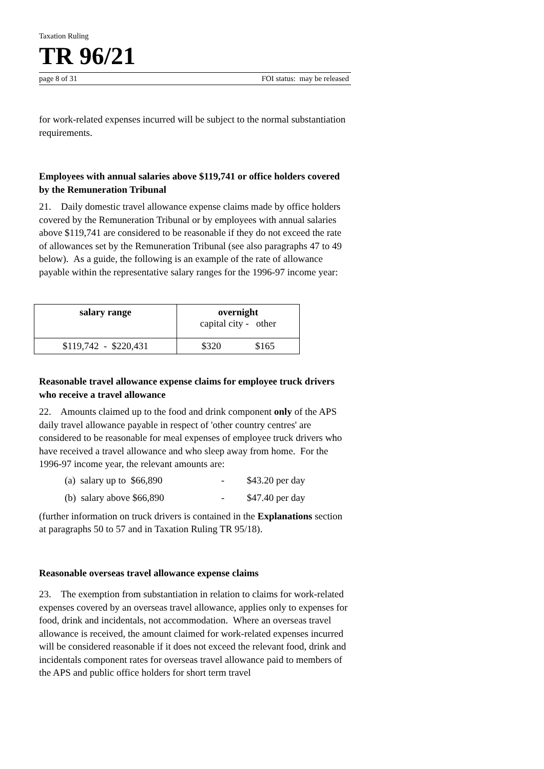Taxation Ruling
TR 96/21
page 8 of 31 FOI status: may be released
for work-related expenses incurred will be subject to the normal substantiation requirements.
Employees with annual salaries above $119,741 or office holders covered by the Remuneration Tribunal
21. Daily domestic travel allowance expense claims made by office holders covered by the Remuneration Tribunal or by employees with annual salaries above $119,741 are considered to be reasonable if they do not exceed the rate of allowances set by the Remuneration Tribunal (see also paragraphs 47 to 49 below). As a guide, the following is an example of the rate of allowance payable within the representative salary ranges for the 1996-97 income year:
| salary range | overnight capital city - other |
| --- | --- |
| $119,742 - $220,431 | $320 $165 |
Reasonable travel allowance expense claims for employee truck drivers who receive a travel allowance
22. Amounts claimed up to the food and drink component only of the APS daily travel allowance payable in respect of 'other country centres' are considered to be reasonable for meal expenses of employee truck drivers who have received a travel allowance and who sleep away from home. For the 1996-97 income year, the relevant amounts are:
(a) salary up to $66,890 - $43.20 per day
(b) salary above $66,890 - $47.40 per day
(further information on truck drivers is contained in the Explanations section at paragraphs 50 to 57 and in Taxation Ruling TR 95/18).
Reasonable overseas travel allowance expense claims
23. The exemption from substantiation in relation to claims for work-related expenses covered by an overseas travel allowance, applies only to expenses for food, drink and incidentals, not accommodation. Where an overseas travel allowance is received, the amount claimed for work-related expenses incurred will be considered reasonable if it does not exceed the relevant food, drink and incidentals component rates for overseas travel allowance paid to members of the APS and public office holders for short term travel